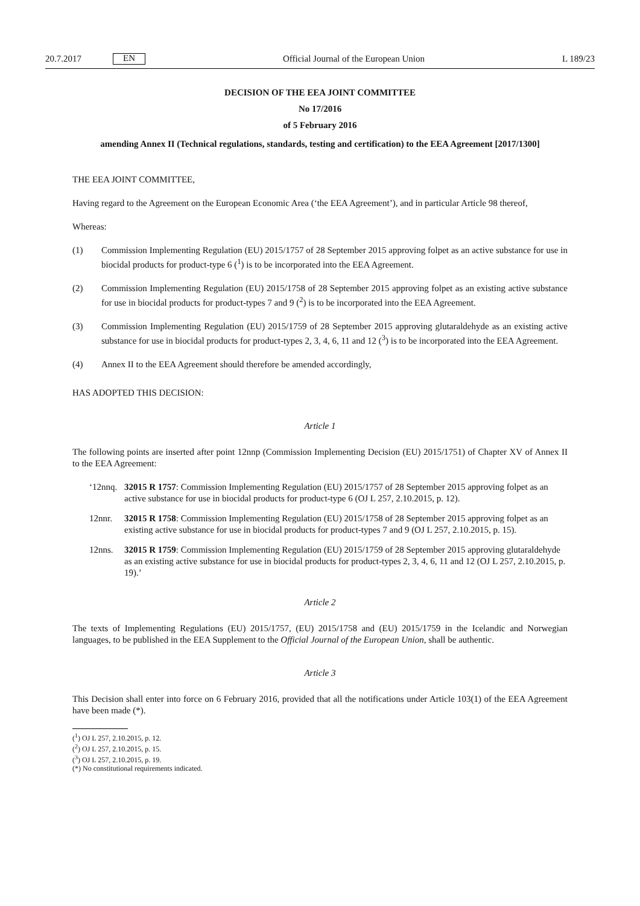20.7.2017 EN Official Journal of the European Union L 189/23
DECISION OF THE EEA JOINT COMMITTEE
No 17/2016
of 5 February 2016
amending Annex II (Technical regulations, standards, testing and certification) to the EEA Agreement [2017/1300]
THE EEA JOINT COMMITTEE,
Having regard to the Agreement on the European Economic Area (‘the EEA Agreement’), and in particular Article 98 thereof,
Whereas:
(1) Commission Implementing Regulation (EU) 2015/1757 of 28 September 2015 approving folpet as an active substance for use in biocidal products for product-type 6 (<sup>1</sup>) is to be incorporated into the EEA Agreement.
(2) Commission Implementing Regulation (EU) 2015/1758 of 28 September 2015 approving folpet as an existing active substance for use in biocidal products for product-types 7 and 9 (<sup>2</sup>) is to be incorporated into the EEA Agreement.
(3) Commission Implementing Regulation (EU) 2015/1759 of 28 September 2015 approving glutaraldehyde as an existing active substance for use in biocidal products for product-types 2, 3, 4, 6, 11 and 12 (<sup>3</sup>) is to be incorporated into the EEA Agreement.
(4) Annex II to the EEA Agreement should therefore be amended accordingly,
HAS ADOPTED THIS DECISION:
Article 1
The following points are inserted after point 12nnp (Commission Implementing Decision (EU) 2015/1751) of Chapter XV of Annex II to the EEA Agreement:
‘12nnq. 32015 R 1757: Commission Implementing Regulation (EU) 2015/1757 of 28 September 2015 approving folpet as an active substance for use in biocidal products for product-type 6 (OJ L 257, 2.10.2015, p. 12).
12nnr. 32015 R 1758: Commission Implementing Regulation (EU) 2015/1758 of 28 September 2015 approving folpet as an existing active substance for use in biocidal products for product-types 7 and 9 (OJ L 257, 2.10.2015, p. 15).
12nns. 32015 R 1759: Commission Implementing Regulation (EU) 2015/1759 of 28 September 2015 approving glutaraldehyde as an existing active substance for use in biocidal products for product-types 2, 3, 4, 6, 11 and 12 (OJ L 257, 2.10.2015, p. 19).’
Article 2
The texts of Implementing Regulations (EU) 2015/1757, (EU) 2015/1758 and (EU) 2015/1759 in the Icelandic and Norwegian languages, to be published in the EEA Supplement to the Official Journal of the European Union, shall be authentic.
Article 3
This Decision shall enter into force on 6 February 2016, provided that all the notifications under Article 103(1) of the EEA Agreement have been made (*).
(<sup>1</sup>) OJ L 257, 2.10.2015, p. 12.
(<sup>2</sup>) OJ L 257, 2.10.2015, p. 15.
(<sup>3</sup>) OJ L 257, 2.10.2015, p. 19.
(*) No constitutional requirements indicated.